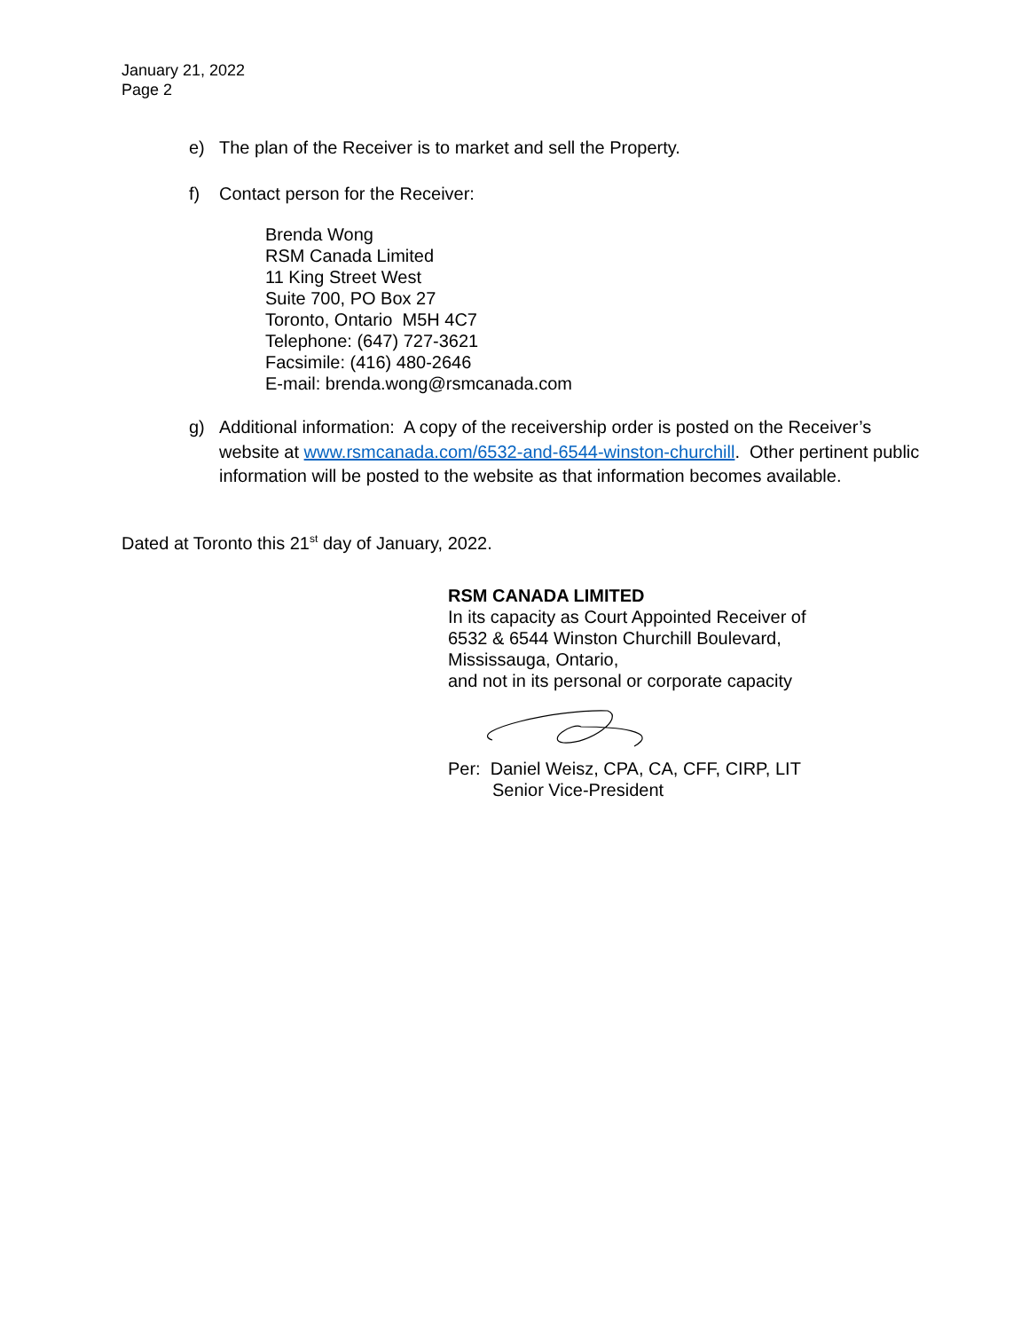January 21, 2022
Page 2
e) The plan of the Receiver is to market and sell the Property.
f) Contact person for the Receiver:
Brenda Wong
RSM Canada Limited
11 King Street West
Suite 700, PO Box 27
Toronto, Ontario M5H 4C7
Telephone: (647) 727-3621
Facsimile: (416) 480-2646
E-mail: brenda.wong@rsmcanada.com
g) Additional information: A copy of the receivership order is posted on the Receiver’s website at www.rsmcanada.com/6532-and-6544-winston-churchill. Other pertinent public information will be posted to the website as that information becomes available.
Dated at Toronto this 21<sup>st</sup> day of January, 2022.
RSM CANADA LIMITED
In its capacity as Court Appointed Receiver of
6532 & 6544 Winston Churchill Boulevard,
Mississauga, Ontario,
and not in its personal or corporate capacity
Per: Daniel Weisz, CPA, CA, CFF, CIRP, LIT
Senior Vice-President